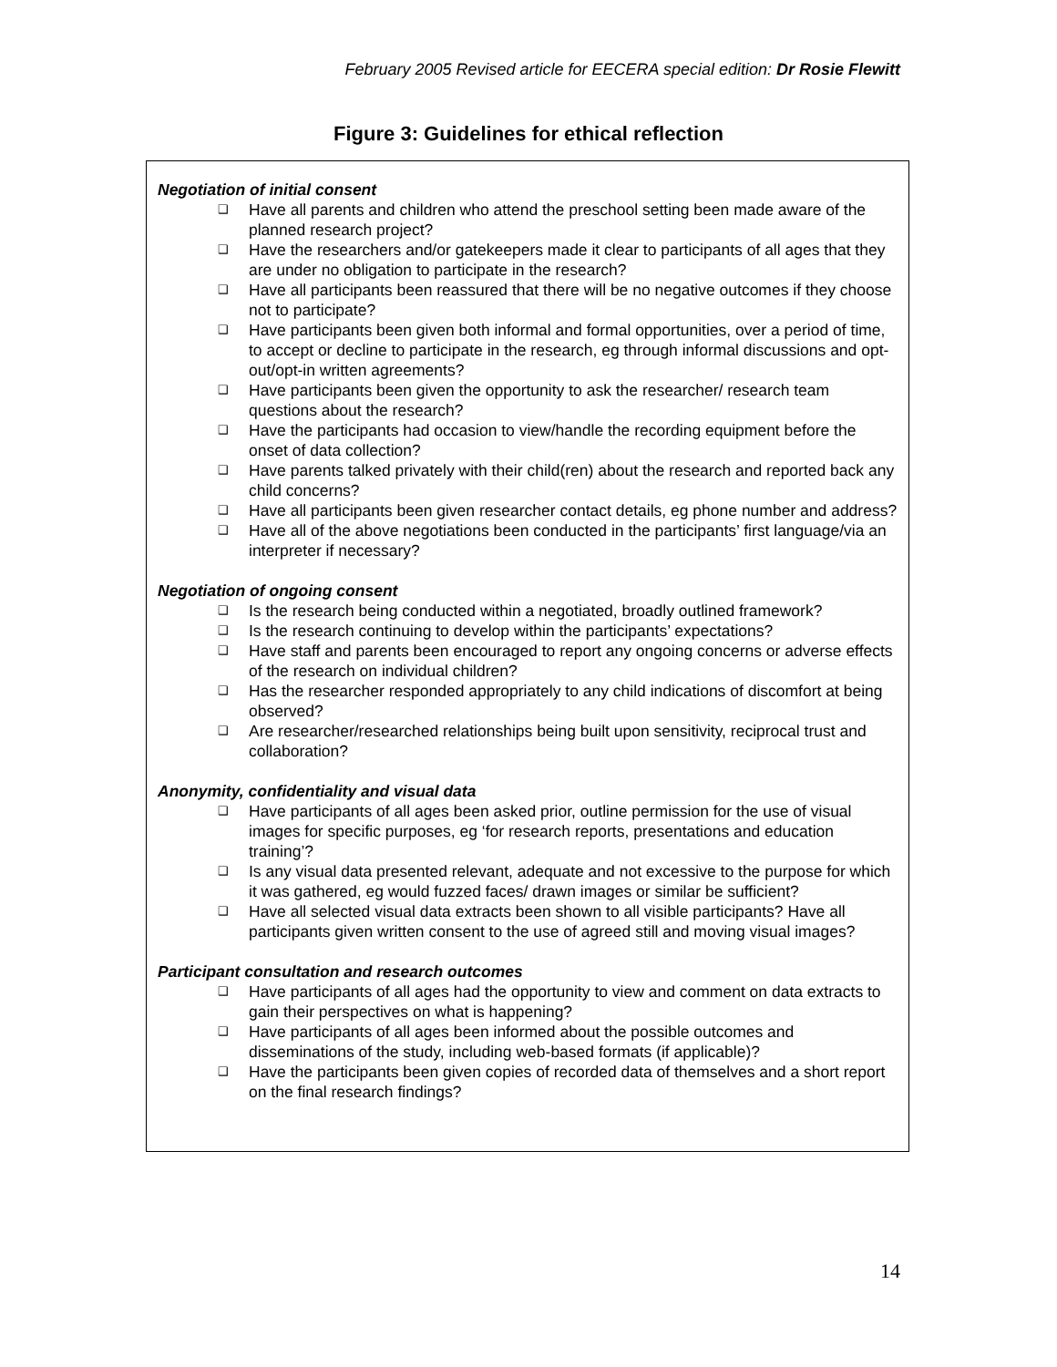February 2005 Revised article for EECERA special edition: Dr Rosie Flewitt
Figure 3: Guidelines for ethical reflection
Negotiation of initial consent
❑ Have all parents and children who attend the preschool setting been made aware of the planned research project?
❑ Have the researchers and/or gatekeepers made it clear to participants of all ages that they are under no obligation to participate in the research?
❑ Have all participants been reassured that there will be no negative outcomes if they choose not to participate?
❑ Have participants been given both informal and formal opportunities, over a period of time, to accept or decline to participate in the research, eg through informal discussions and opt-out/opt-in written agreements?
❑ Have participants been given the opportunity to ask the researcher/ research team questions about the research?
❑ Have the participants had occasion to view/handle the recording equipment before the onset of data collection?
❑ Have parents talked privately with their child(ren) about the research and reported back any child concerns?
❑ Have all participants been given researcher contact details, eg phone number and address?
❑ Have all of the above negotiations been conducted in the participants’ first language/via an interpreter if necessary?
Negotiation of ongoing consent
❑ Is the research being conducted within a negotiated, broadly outlined framework?
❑ Is the research continuing to develop within the participants’ expectations?
❑ Have staff and parents been encouraged to report any ongoing concerns or adverse effects of the research on individual children?
❑ Has the researcher responded appropriately to any child indications of discomfort at being observed?
❑ Are researcher/researched relationships being built upon sensitivity, reciprocal trust and collaboration?
Anonymity, confidentiality and visual data
❑ Have participants of all ages been asked prior, outline permission for the use of visual images for specific purposes, eg ‘for research reports, presentations and education training’?
❑ Is any visual data presented relevant, adequate and not excessive to the purpose for which it was gathered, eg would fuzzed faces/ drawn images or similar be sufficient?
❑ Have all selected visual data extracts been shown to all visible participants? Have all participants given written consent to the use of agreed still and moving visual images?
Participant consultation and research outcomes
❑ Have participants of all ages had the opportunity to view and comment on data extracts to gain their perspectives on what is happening?
❑ Have participants of all ages been informed about the possible outcomes and disseminations of the study, including web-based formats (if applicable)?
❑ Have the participants been given copies of recorded data of themselves and a short report on the final research findings?
14